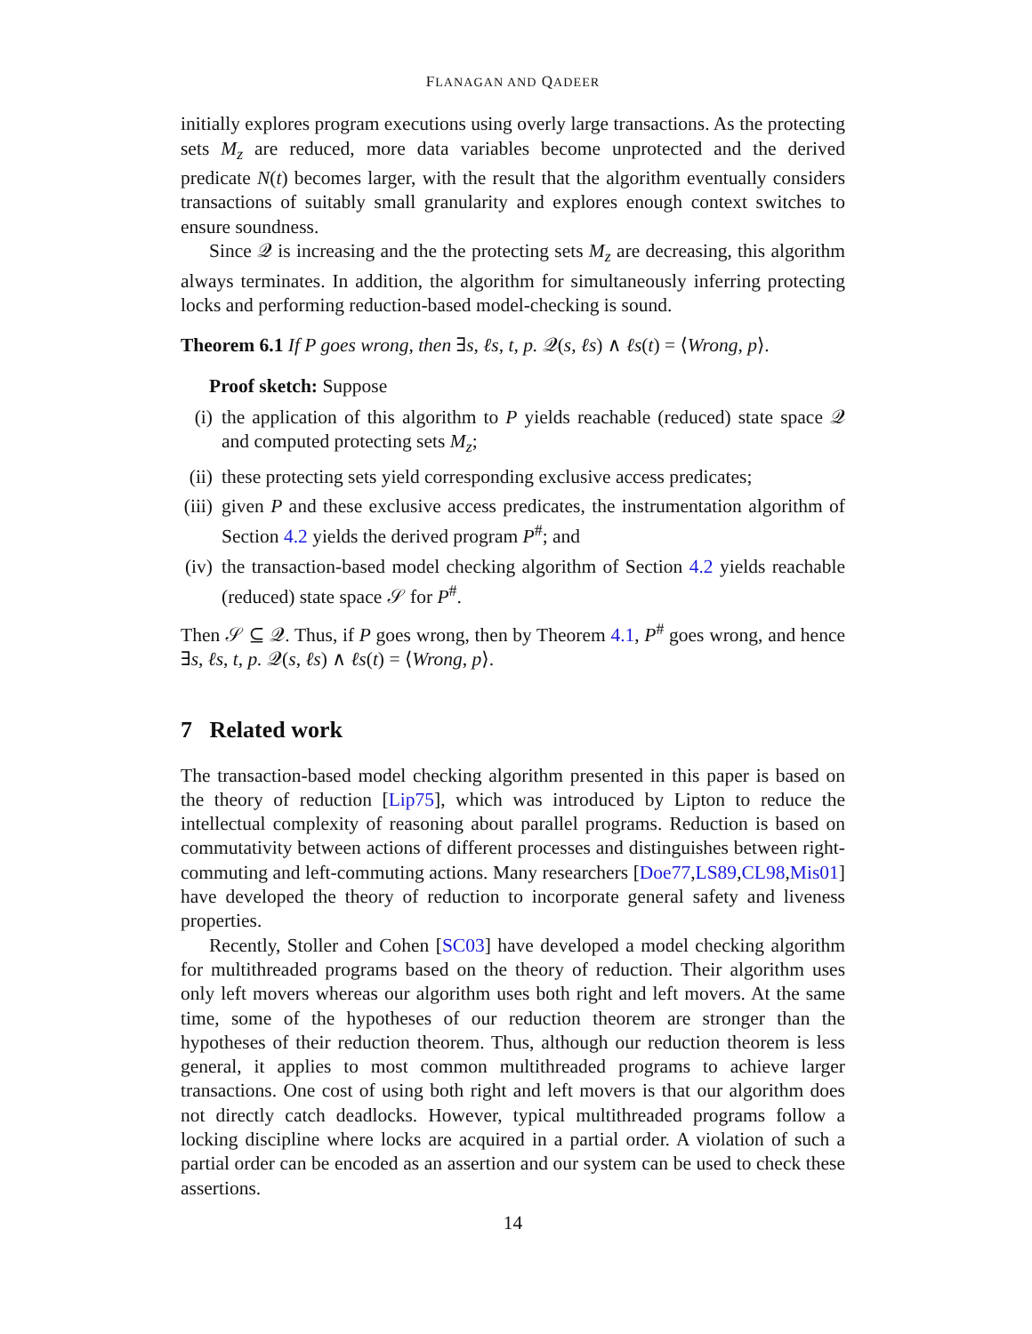FLANAGAN AND QADEER
initially explores program executions using overly large transactions. As the protecting sets M<sub>z</sub> are reduced, more data variables become unprotected and the derived predicate N(t) becomes larger, with the result that the algorithm eventually considers transactions of suitably small granularity and explores enough context switches to ensure soundness.
Since 𝒬 is increasing and the the protecting sets M<sub>z</sub> are decreasing, this algorithm always terminates. In addition, the algorithm for simultaneously inferring protecting locks and performing reduction-based model-checking is sound.
Theorem 6.1 If P goes wrong, then ∃s, ℓs, t, p. 𝒬(s, ℓs) ∧ ℓs(t) = ⟨Wrong, p⟩.
Proof sketch: Suppose
(i) the application of this algorithm to P yields reachable (reduced) state space 𝒬 and computed protecting sets M<sub>z</sub>;
(ii) these protecting sets yield corresponding exclusive access predicates;
(iii) given P and these exclusive access predicates, the instrumentation algorithm of Section 4.2 yields the derived program P<sup>#</sup>; and
(iv) the transaction-based model checking algorithm of Section 4.2 yields reachable (reduced) state space 𝒮 for P<sup>#</sup>.
Then 𝒮 ⊆ 𝒬. Thus, if P goes wrong, then by Theorem 4.1, P<sup>#</sup> goes wrong, and hence ∃s, ℓs, t, p. 𝒬(s, ℓs) ∧ ℓs(t) = ⟨Wrong, p⟩.
7 Related work
The transaction-based model checking algorithm presented in this paper is based on the theory of reduction [Lip75], which was introduced by Lipton to reduce the intellectual complexity of reasoning about parallel programs. Reduction is based on commutativity between actions of different processes and distinguishes between right-commuting and left-commuting actions. Many researchers [Doe77,LS89,CL98,Mis01] have developed the theory of reduction to incorporate general safety and liveness properties.
Recently, Stoller and Cohen [SC03] have developed a model checking algorithm for multithreaded programs based on the theory of reduction. Their algorithm uses only left movers whereas our algorithm uses both right and left movers. At the same time, some of the hypotheses of our reduction theorem are stronger than the hypotheses of their reduction theorem. Thus, although our reduction theorem is less general, it applies to most common multithreaded programs to achieve larger transactions. One cost of using both right and left movers is that our algorithm does not directly catch deadlocks. However, typical multithreaded programs follow a locking discipline where locks are acquired in a partial order. A violation of such a partial order can be encoded as an assertion and our system can be used to check these assertions.
14